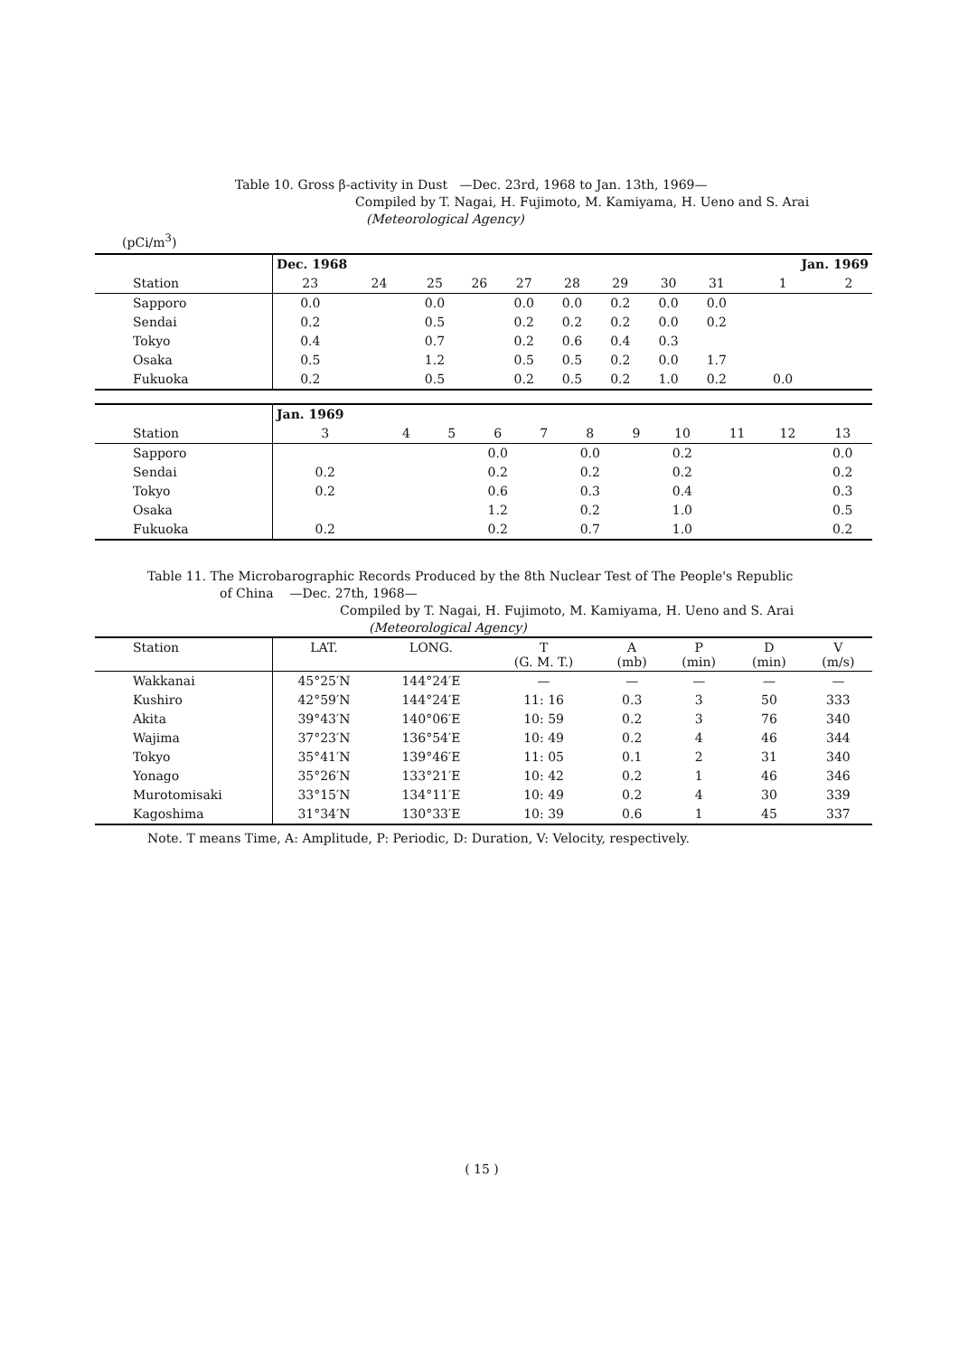Table 10. Gross β-activity in Dust —Dec. 23rd, 1968 to Jan. 13th, 1969—
Compiled by T. Nagai, H. Fujimoto, M. Kamiyama, H. Ueno and S. Arai
(Meteorological Agency)
(pCi/m<sup>3</sup>)
| | Dec. 1968 | | | | | | | | | Jan. 1969 | |
| --- | --- | --- | --- | --- | --- | --- | --- | --- | --- | --- | --- |
| Station | 23 | 24 | 25 | 26 | 27 | 28 | 29 | 30 | 31 | 1 | 2 |
| Sapporo | 0.0 | | 0.0 | | 0.0 | 0.0 | 0.2 | 0.0 | 0.0 | | |
| Sendai | 0.2 | | 0.5 | | 0.2 | 0.2 | 0.2 | 0.0 | 0.2 | | |
| Tokyo | 0.4 | | 0.7 | | 0.2 | 0.6 | 0.4 | 0.3 | | | |
| Osaka | 0.5 | | 1.2 | | 0.5 | 0.5 | 0.2 | 0.0 | 1.7 | | |
| Fukuoka | 0.2 | | 0.5 | | 0.2 | 0.5 | 0.2 | 1.0 | 0.2 | 0.0 | |
| | Jan. 1969 | | | | | | | | | | |
| --- | --- | --- | --- | --- | --- | --- | --- | --- | --- | --- | --- |
| Station | 3 | 4 | 5 | 6 | 7 | 8 | 9 | 10 | 11 | 12 | 13 |
| Sapporo | | | | 0.0 | | 0.0 | | 0.2 | | | 0.0 |
| Sendai | 0.2 | | | 0.2 | | 0.2 | | 0.2 | | | 0.2 |
| Tokyo | 0.2 | | | 0.6 | | 0.3 | | 0.4 | | | 0.3 |
| Osaka | | | | 1.2 | | 0.2 | | 1.0 | | | 0.5 |
| Fukuoka | 0.2 | | | 0.2 | | 0.7 | | 1.0 | | | 0.2 |
Table 11. The Microbarographic Records Produced by the 8th Nuclear Test of The People's Republic
of China —Dec. 27th, 1968—
Compiled by T. Nagai, H. Fujimoto, M. Kamiyama, H. Ueno and S. Arai
(Meteorological Agency)
| Station | LAT. | LONG. | T (G. M. T.) | A (mb) | P (min) | D (min) | V (m/s) |
| --- | --- | --- | --- | --- | --- | --- | --- |
| Wakkanai | 45°25′N | 144°24′E | — | — | — | — | — |
| Kushiro | 42°59′N | 144°24′E | 11: 16 | 0.3 | 3 | 50 | 333 |
| Akita | 39°43′N | 140°06′E | 10: 59 | 0.2 | 3 | 76 | 340 |
| Wajima | 37°23′N | 136°54′E | 10: 49 | 0.2 | 4 | 46 | 344 |
| Tokyo | 35°41′N | 139°46′E | 11: 05 | 0.1 | 2 | 31 | 340 |
| Yonago | 35°26′N | 133°21′E | 10: 42 | 0.2 | 1 | 46 | 346 |
| Murotomisaki | 33°15′N | 134°11′E | 10: 49 | 0.2 | 4 | 30 | 339 |
| Kagoshima | 31°34′N | 130°33′E | 10: 39 | 0.6 | 1 | 45 | 337 |
Note. T means Time, A: Amplitude, P: Periodic, D: Duration, V: Velocity, respectively.
( 15 )